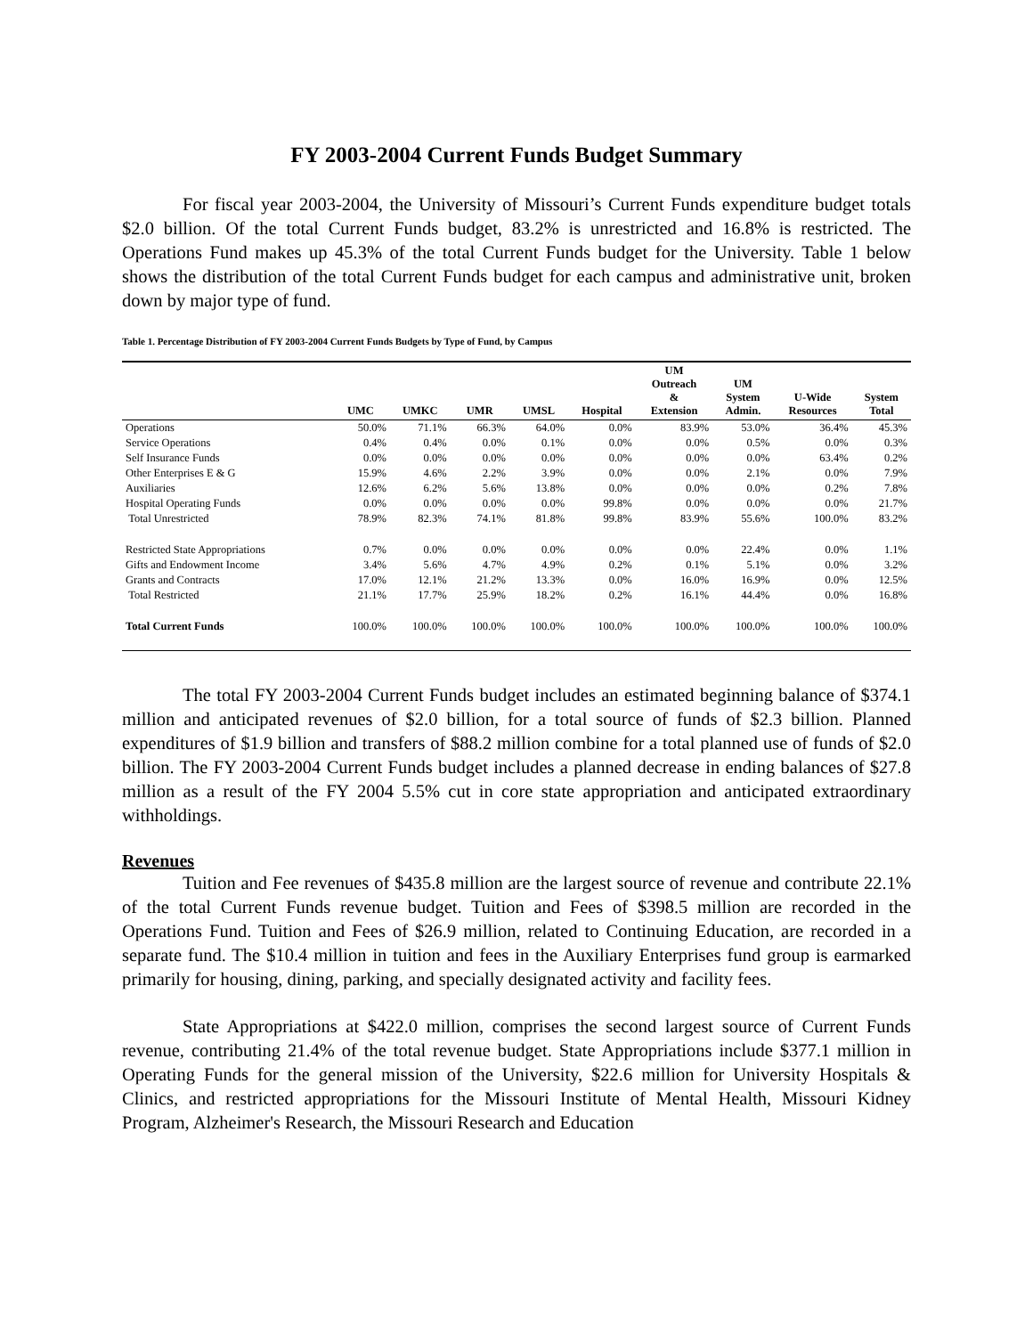FY 2003-2004 Current Funds Budget Summary
For fiscal year 2003-2004, the University of Missouri’s Current Funds expenditure budget totals $2.0 billion. Of the total Current Funds budget, 83.2% is unrestricted and 16.8% is restricted. The Operations Fund makes up 45.3% of the total Current Funds budget for the University. Table 1 below shows the distribution of the total Current Funds budget for each campus and administrative unit, broken down by major type of fund.
Table 1. Percentage Distribution of FY 2003-2004 Current Funds Budgets by Type of Fund, by Campus
| | UMC | UMKC | UMR | UMSL | Hospital | UM Outreach & Extension | UM System Admin. | U-Wide Resources | System Total |
| --- | --- | --- | --- | --- | --- | --- | --- | --- | --- |
| Operations | 50.0% | 71.1% | 66.3% | 64.0% | 0.0% | 83.9% | 53.0% | 36.4% | 45.3% |
| Service Operations | 0.4% | 0.4% | 0.0% | 0.1% | 0.0% | 0.0% | 0.5% | 0.0% | 0.3% |
| Self Insurance Funds | 0.0% | 0.0% | 0.0% | 0.0% | 0.0% | 0.0% | 0.0% | 63.4% | 0.2% |
| Other Enterprises E & G | 15.9% | 4.6% | 2.2% | 3.9% | 0.0% | 0.0% | 2.1% | 0.0% | 7.9% |
| Auxiliaries | 12.6% | 6.2% | 5.6% | 13.8% | 0.0% | 0.0% | 0.0% | 0.2% | 7.8% |
| Hospital Operating Funds | 0.0% | 0.0% | 0.0% | 0.0% | 99.8% | 0.0% | 0.0% | 0.0% | 21.7% |
| Total Unrestricted | 78.9% | 82.3% | 74.1% | 81.8% | 99.8% | 83.9% | 55.6% | 100.0% | 83.2% |
| Restricted State Appropriations | 0.7% | 0.0% | 0.0% | 0.0% | 0.0% | 0.0% | 22.4% | 0.0% | 1.1% |
| Gifts and Endowment Income | 3.4% | 5.6% | 4.7% | 4.9% | 0.2% | 0.1% | 5.1% | 0.0% | 3.2% |
| Grants and Contracts | 17.0% | 12.1% | 21.2% | 13.3% | 0.0% | 16.0% | 16.9% | 0.0% | 12.5% |
| Total Restricted | 21.1% | 17.7% | 25.9% | 18.2% | 0.2% | 16.1% | 44.4% | 0.0% | 16.8% |
| Total Current Funds | 100.0% | 100.0% | 100.0% | 100.0% | 100.0% | 100.0% | 100.0% | 100.0% | 100.0% |
The total FY 2003-2004 Current Funds budget includes an estimated beginning balance of $374.1 million and anticipated revenues of $2.0 billion, for a total source of funds of $2.3 billion. Planned expenditures of $1.9 billion and transfers of $88.2 million combine for a total planned use of funds of $2.0 billion. The FY 2003-2004 Current Funds budget includes a planned decrease in ending balances of $27.8 million as a result of the FY 2004 5.5% cut in core state appropriation and anticipated extraordinary withholdings.
Revenues
Tuition and Fee revenues of $435.8 million are the largest source of revenue and contribute 22.1% of the total Current Funds revenue budget. Tuition and Fees of $398.5 million are recorded in the Operations Fund. Tuition and Fees of $26.9 million, related to Continuing Education, are recorded in a separate fund. The $10.4 million in tuition and fees in the Auxiliary Enterprises fund group is earmarked primarily for housing, dining, parking, and specially designated activity and facility fees.
State Appropriations at $422.0 million, comprises the second largest source of Current Funds revenue, contributing 21.4% of the total revenue budget. State Appropriations include $377.1 million in Operating Funds for the general mission of the University, $22.6 million for University Hospitals & Clinics, and restricted appropriations for the Missouri Institute of Mental Health, Missouri Kidney Program, Alzheimer's Research, the Missouri Research and Education